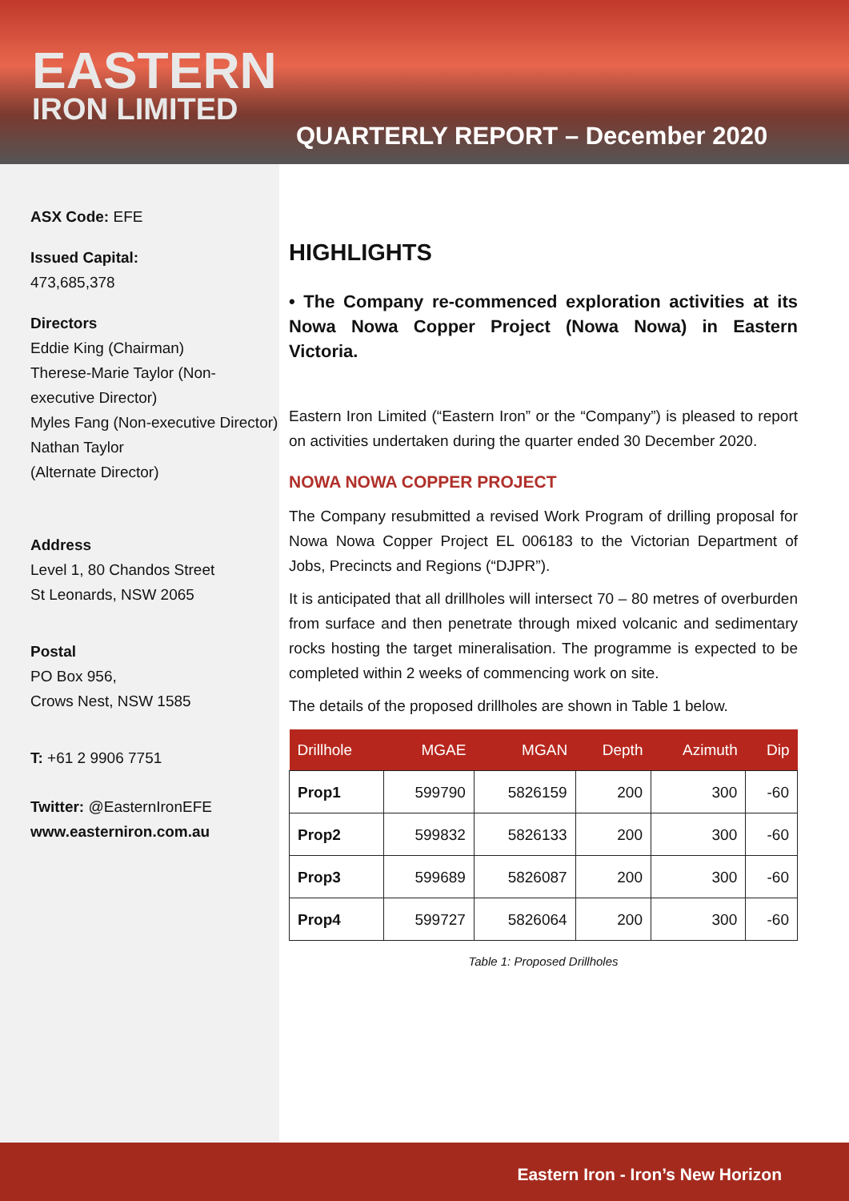EASTERN
IRON LIMITED
QUARTERLY REPORT – December 2020
ASX Code: EFE
Issued Capital:
473,685,378
Directors
Eddie King (Chairman)
Therese-Marie Taylor (Non-executive Director)
Myles Fang (Non-executive Director)
Nathan Taylor
(Alternate Director)
Address
Level 1, 80 Chandos Street
St Leonards, NSW 2065
Postal
PO Box 956,
Crows Nest, NSW 1585
T: +61 2 9906 7751
Twitter: @EasternIronEFE
www.easterniron.com.au
HIGHLIGHTS
• The Company re-commenced exploration activities at its Nowa Nowa Copper Project (Nowa Nowa) in Eastern Victoria.
Eastern Iron Limited (“Eastern Iron” or the “Company”) is pleased to report on activities undertaken during the quarter ended 30 December 2020.
NOWA NOWA COPPER PROJECT
The Company resubmitted a revised Work Program of drilling proposal for Nowa Nowa Copper Project EL 006183 to the Victorian Department of Jobs, Precincts and Regions (“DJPR”).
It is anticipated that all drillholes will intersect 70 – 80 metres of overburden from surface and then penetrate through mixed volcanic and sedimentary rocks hosting the target mineralisation. The programme is expected to be completed within 2 weeks of commencing work on site.
The details of the proposed drillholes are shown in Table 1 below.
| Drillhole | MGAE | MGAN | Depth | Azimuth | Dip |
| --- | --- | --- | --- | --- | --- |
| Prop1 | 599790 | 5826159 | 200 | 300 | -60 |
| Prop2 | 599832 | 5826133 | 200 | 300 | -60 |
| Prop3 | 599689 | 5826087 | 200 | 300 | -60 |
| Prop4 | 599727 | 5826064 | 200 | 300 | -60 |
Table 1: Proposed Drillholes
Eastern Iron - Iron’s New Horizon